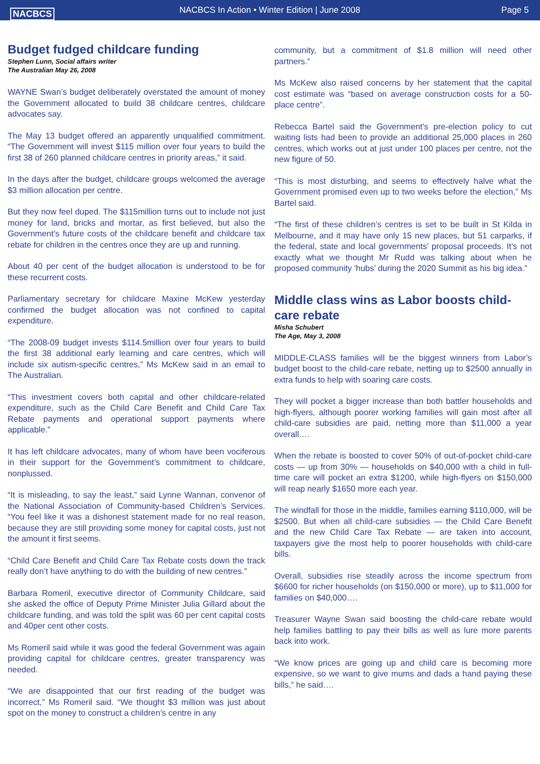NACBCS
NACBCS In Action • Winter Edition | June 2008
Page 5
Budget fudged childcare funding
Stephen Lunn, Social affairs writer
The Australian May 26, 2008
WAYNE Swan’s budget deliberately overstated the amount of money the Government allocated to build 38 childcare centres, childcare advocates say.
The May 13 budget offered an apparently unqualified commitment. “The Government will invest $115 million over four years to build the first 38 of 260 planned childcare centres in priority areas,” it said.
In the days after the budget, childcare groups welcomed the average $3 million allocation per centre.
But they now feel duped. The $115million turns out to include not just money for land, bricks and mortar, as first believed, but also the Government’s future costs of the childcare benefit and childcare tax rebate for children in the centres once they are up and running.
About 40 per cent of the budget allocation is understood to be for these recurrent costs.
Parliamentary secretary for childcare Maxine McKew yesterday confirmed the budget allocation was not confined to capital expenditure.
“The 2008-09 budget invests $114.5million over four years to build the first 38 additional early learning and care centres, which will include six autism-specific centres,” Ms McKew said in an email to The Australian.
“This investment covers both capital and other childcare-related expenditure, such as the Child Care Benefit and Child Care Tax Rebate payments and operational support payments where applicable.”
It has left childcare advocates, many of whom have been vociferous in their support for the Government’s commitment to childcare, nonplussed.
“It is misleading, to say the least,” said Lynne Wannan, convenor of the National Association of Community-based Children’s Services. “You feel like it was a dishonest statement made for no real reason, because they are still providing some money for capital costs, just not the amount it first seems.
“Child Care Benefit and Child Care Tax Rebate costs down the track really don’t have anything to do with the building of new centres.”
Barbara Romeril, executive director of Community Childcare, said she asked the office of Deputy Prime Minister Julia Gillard about the childcare funding, and was told the split was 60 per cent capital costs and 40per cent other costs.
Ms Romeril said while it was good the federal Government was again providing capital for childcare centres, greater transparency was needed.
“We are disappointed that our first reading of the budget was incorrect,” Ms Romeril said. “We thought $3 million was just about spot on the money to construct a children’s centre in any
community, but a commitment of $1.8 million will need other partners.”
Ms McKew also raised concerns by her statement that the capital cost estimate was “based on average construction costs for a 50-place centre”.
Rebecca Bartel said the Government’s pre-election policy to cut waiting lists had been to provide an additional 25,000 places in 260 centres, which works out at just under 100 places per centre, not the new figure of 50.
“This is most disturbing, and seems to effectively halve what the Government promised even up to two weeks before the election,” Ms Bartel said.
“The first of these children’s centres is set to be built in St Kilda in Melbourne, and it may have only 15 new places, but 51 carparks, if the federal, state and local governments’ proposal proceeds. It’s not exactly what we thought Mr Rudd was talking about when he proposed community ‘hubs’ during the 2020 Summit as his big idea.”
Middle class wins as Labor boosts child-care rebate
Misha Schubert
The Age, May 3, 2008
MIDDLE-CLASS families will be the biggest winners from Labor’s budget boost to the child-care rebate, netting up to $2500 annually in extra funds to help with soaring care costs.
They will pocket a bigger increase than both battler households and high-flyers, although poorer working families will gain most after all child-care subsidies are paid, netting more than $11,000 a year overall….
When the rebate is boosted to cover 50% of out-of-pocket child-care costs — up from 30% — households on $40,000 with a child in full-time care will pocket an extra $1200, while high-flyers on $150,000 will reap nearly $1650 more each year.
The windfall for those in the middle, families earning $110,000, will be $2500. But when all child-care subsidies — the Child Care Benefit and the new Child Care Tax Rebate — are taken into account, taxpayers give the most help to poorer households with child-care bills.
Overall, subsidies rise steadily across the income spectrum from $6600 for richer households (on $150,000 or more), up to $11,000 for families on $40,000….
Treasurer Wayne Swan said boosting the child-care rebate would help families battling to pay their bills as well as lure more parents back into work.
“We know prices are going up and child care is becoming more expensive, so we want to give mums and dads a hand paying these bills,” he said….